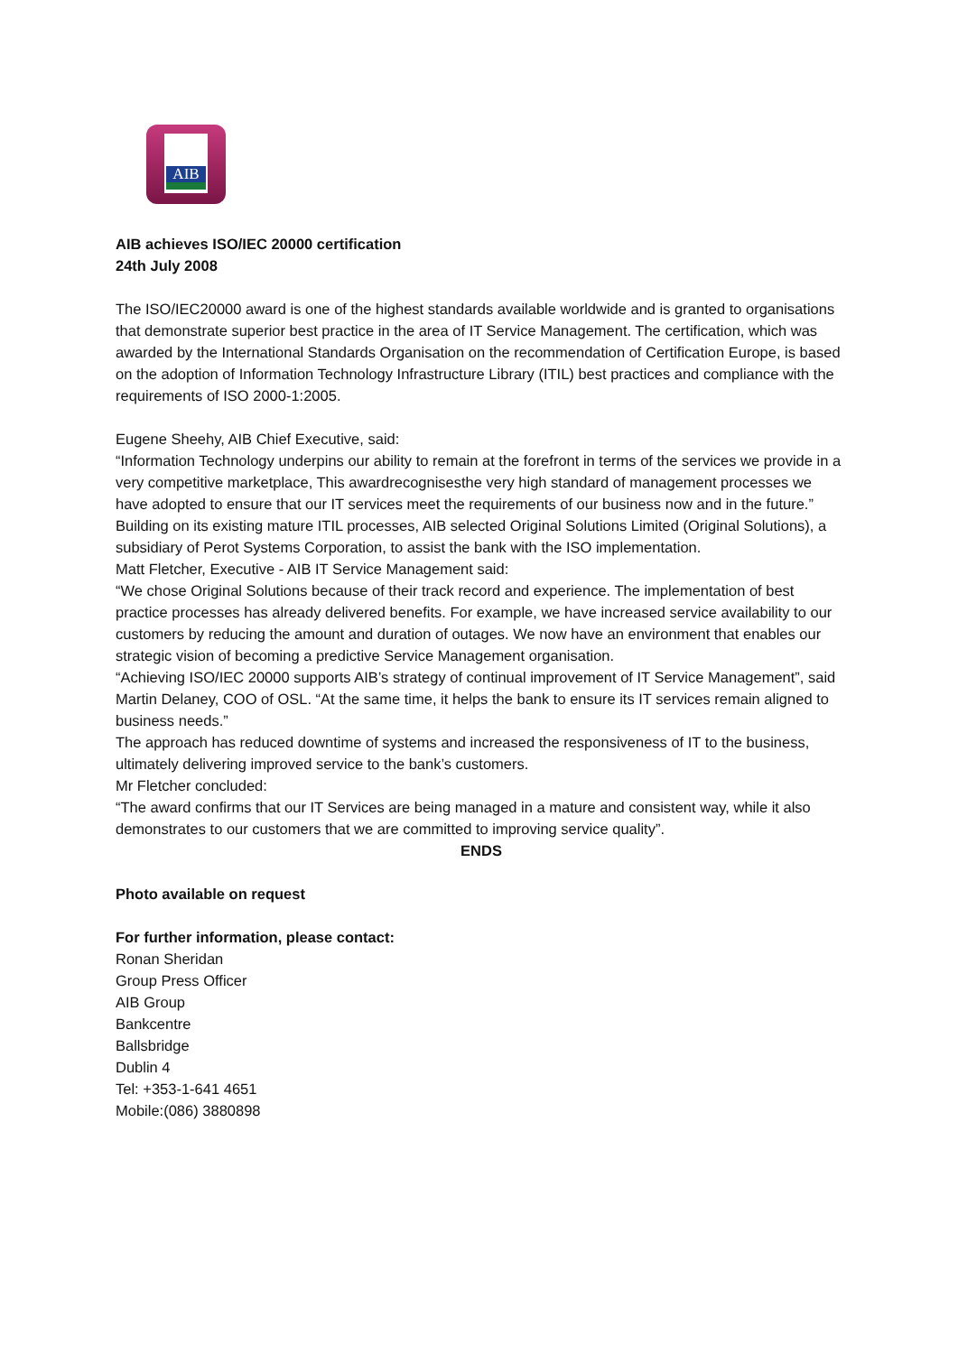AIB
AIB achieves ISO/IEC 20000 certification
24th July 2008
The ISO/IEC20000 award is one of the highest standards available worldwide and is granted to organisations that demonstrate superior best practice in the area of IT Service Management. The certification, which was awarded by the International Standards Organisation on the recommendation of Certification Europe, is based on the adoption of Information Technology Infrastructure Library (ITIL) best practices and compliance with the requirements of ISO 2000-1:2005.
Eugene Sheehy, AIB Chief Executive, said:
“Information Technology underpins our ability to remain at the forefront in terms of the services we provide in a very competitive marketplace, This awardrecognisesthe very high standard of management processes we have adopted to ensure that our IT services meet the requirements of our business now and in the future.”
Building on its existing mature ITIL processes, AIB selected Original Solutions Limited (Original Solutions), a subsidiary of Perot Systems Corporation, to assist the bank with the ISO implementation.
Matt Fletcher, Executive - AIB IT Service Management said:
“We chose Original Solutions because of their track record and experience. The implementation of best practice processes has already delivered benefits. For example, we have increased service availability to our customers by reducing the amount and duration of outages. We now have an environment that enables our strategic vision of becoming a predictive Service Management organisation.
“Achieving ISO/IEC 20000 supports AIB’s strategy of continual improvement of IT Service Management”, said Martin Delaney, COO of OSL. “At the same time, it helps the bank to ensure its IT services remain aligned to business needs.”
The approach has reduced downtime of systems and increased the responsiveness of IT to the business, ultimately delivering improved service to the bank’s customers.
Mr Fletcher concluded:
“The award confirms that our IT Services are being managed in a mature and consistent way, while it also demonstrates to our customers that we are committed to improving service quality”.
ENDS
Photo available on request
For further information, please contact:
Ronan Sheridan
Group Press Officer
AIB Group
Bankcentre
Ballsbridge
Dublin 4
Tel: +353-1-641 4651
Mobile:(086) 3880898